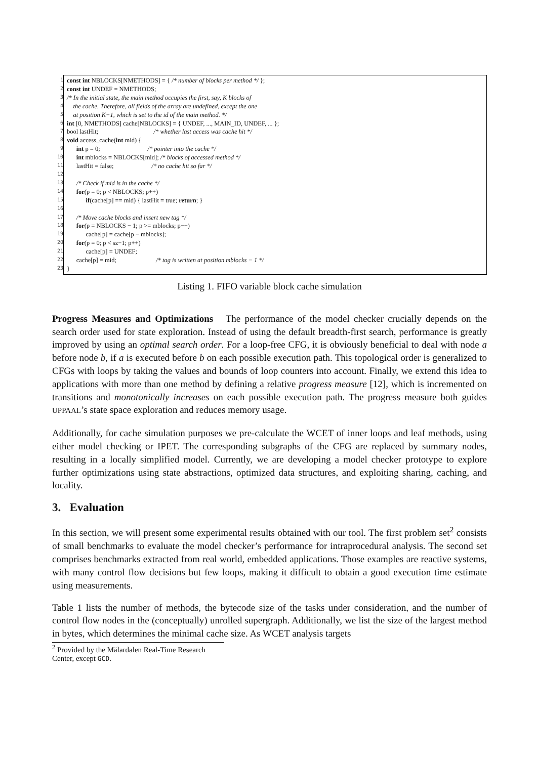1
2
3
4
5
6
7
8
9
10
11
12
13
14
15
16
17
18
19
20
21
22
23
const int NBLOCKS[NMETHODS] = { /* number of blocks per method */ };
const int UNDEF = NMETHODS;
/* In the initial state, the main method occupies the first, say, K blocks of
the cache. Therefore, all fields of the array are undefined, except the one
at position K−1, which is set to the id of the main method. */
int [0, NMETHODS] cache[NBLOCKS] = { UNDEF, ..., MAIN_ID, UNDEF, ... };
bool lastHit; /* whether last access was cache hit */
void access_cache(int mid) {
int p = 0; /* pointer into the cache */
int mblocks = NBLOCKS[mid]; /* blocks of accessed method */
lastHit = false; /* no cache hit so far */
/* Check if mid is in the cache */
for(p = 0; p < NBLOCKS; p++)
if(cache[p] == mid) { lastHit = true; return; }
/* Move cache blocks and insert new tag */
for(p = NBLOCKS − 1; p >= mblocks; p−−)
cache[p] = cache[p − mblocks];
for(p = 0; p < sz−1; p++)
cache[p] = UNDEF;
cache[p] = mid; /* tag is written at position mblocks − 1 */
}
Listing 1. FIFO variable block cache simulation
Progress Measures and Optimizations The performance of the model checker crucially depends on the search order used for state exploration. Instead of using the default breadth-first search, performance is greatly improved by using an optimal search order. For a loop-free CFG, it is obviously beneficial to deal with node a before node b, if a is executed before b on each possible execution path. This topological order is generalized to CFGs with loops by taking the values and bounds of loop counters into account. Finally, we extend this idea to applications with more than one method by defining a relative progress measure [12], which is incremented on transitions and monotonically increases on each possible execution path. The progress measure both guides UPPAAL’s state space exploration and reduces memory usage.
Additionally, for cache simulation purposes we pre-calculate the WCET of inner loops and leaf methods, using either model checking or IPET. The corresponding subgraphs of the CFG are replaced by summary nodes, resulting in a locally simplified model. Currently, we are developing a model checker prototype to explore further optimizations using state abstractions, optimized data structures, and exploiting sharing, caching, and locality.
3. Evaluation
In this section, we will present some experimental results obtained with our tool. The first problem set<sup>2</sup> consists of small benchmarks to evaluate the model checker’s performance for intraprocedural analysis. The second set comprises benchmarks extracted from real world, embedded applications. Those examples are reactive systems, with many control flow decisions but few loops, making it difficult to obtain a good execution time estimate using measurements.
Table 1 lists the number of methods, the bytecode size of the tasks under consideration, and the number of control flow nodes in the (conceptually) unrolled supergraph. Additionally, we list the size of the largest method in bytes, which determines the minimal cache size. As WCET analysis targets
<sup>2</sup> Provided by the Mälardalen Real-Time Research Center, except GCD.